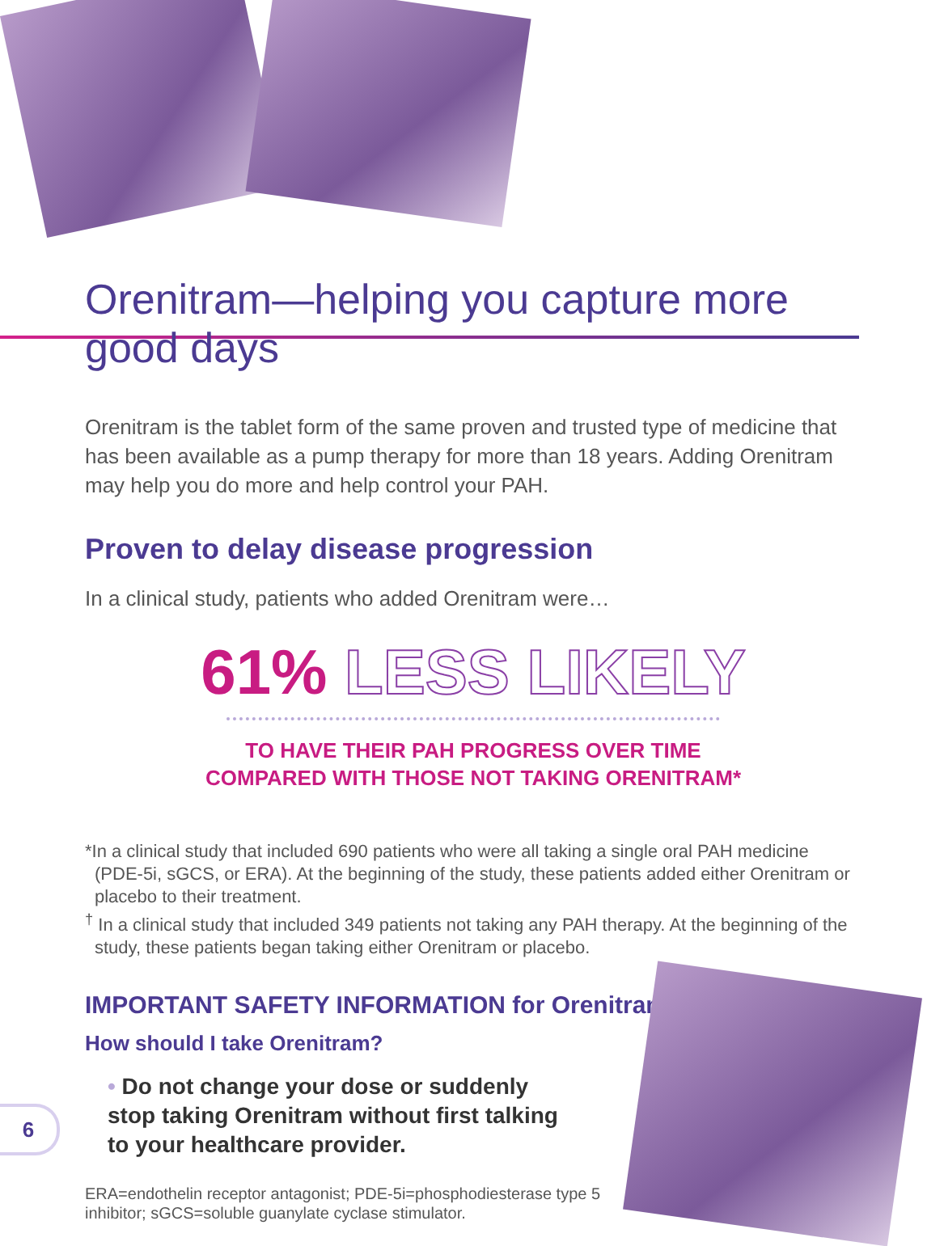Orenitram—helping you capture more good days
Orenitram is the tablet form of the same proven and trusted type of medicine that has been available as a pump therapy for more than 18 years. Adding Orenitram may help you do more and help control your PAH.
Proven to delay disease progression
In a clinical study, patients who added Orenitram were…
61% LESS LIKELY
TO HAVE THEIR PAH PROGRESS OVER TIME
COMPARED WITH THOSE NOT TAKING ORENITRAM*
*In a clinical study that included 690 patients who were all taking a single oral PAH medicine (PDE-5i, sGCS, or ERA). At the beginning of the study, these patients added either Orenitram or placebo to their treatment.
<sup>†</sup> In a clinical study that included 349 patients not taking any PAH therapy. At the beginning of the study, these patients began taking either Orenitram or placebo.
IMPORTANT SAFETY INFORMATION for Orenitram
How should I take Orenitram?
• Do not change your dose or suddenly stop taking Orenitram without first talking to your healthcare provider.
ERA=endothelin receptor antagonist; PDE-5i=phosphodiesterase type 5 inhibitor; sGCS=soluble guanylate cyclase stimulator.
6